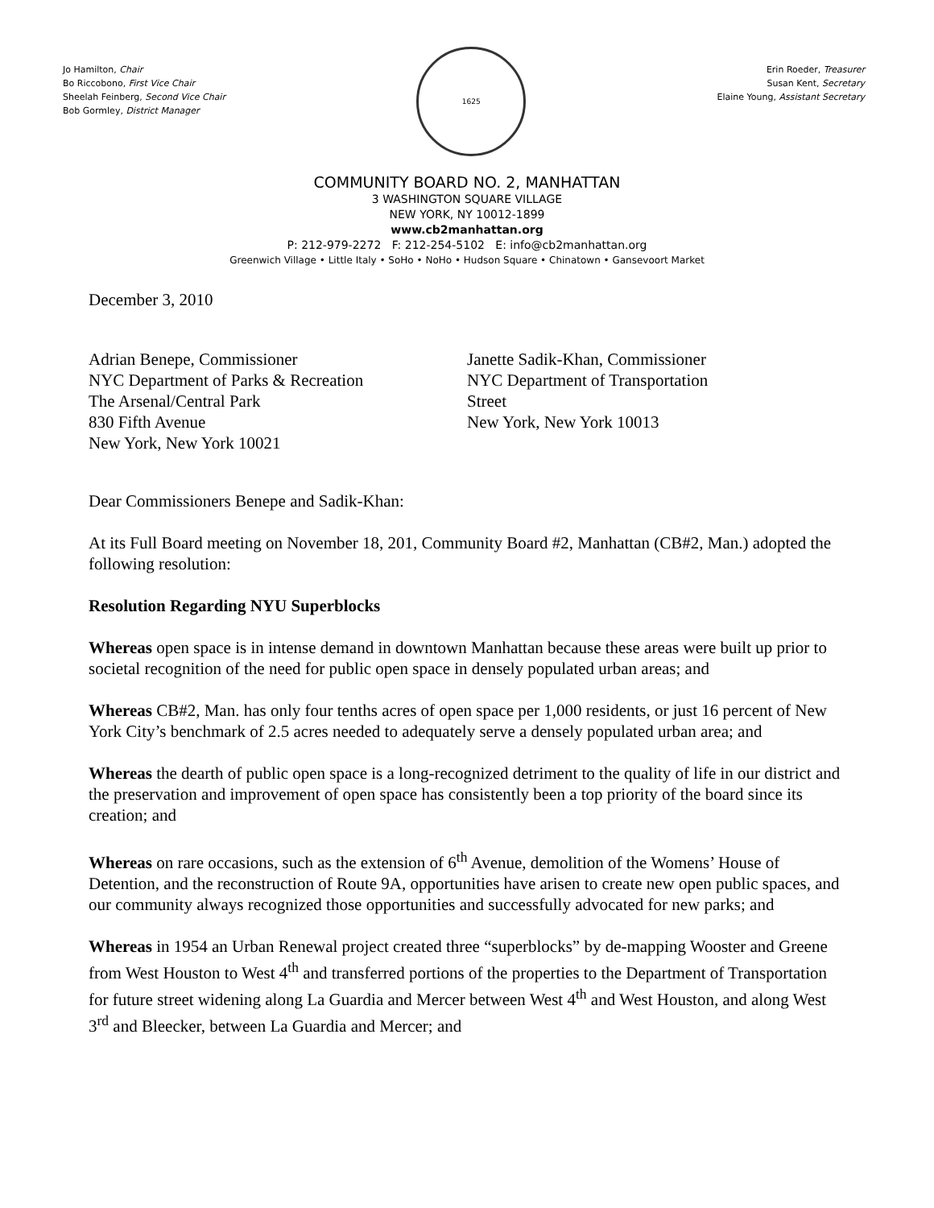Jo Hamilton, Chair
Bo Riccobono, First Vice Chair
Sheelah Feinberg, Second Vice Chair
Bob Gormley, District Manager
1625
Erin Roeder, Treasurer
Susan Kent, Secretary
Elaine Young, Assistant Secretary
COMMUNITY BOARD NO. 2, MANHATTAN
3 WASHINGTON SQUARE VILLAGE
NEW YORK, NY 10012-1899
www.cb2manhattan.org
P: 212-979-2272 F: 212-254-5102 E: info@cb2manhattan.org
Greenwich Village • Little Italy • SoHo • NoHo • Hudson Square • Chinatown • Gansevoort Market
December 3, 2010
Adrian Benepe, Commissioner
NYC Department of Parks & Recreation
The Arsenal/Central Park
830 Fifth Avenue
New York, New York 10021
Janette Sadik-Khan, Commissioner
NYC Department of Transportation
Street
New York, New York 10013
Dear Commissioners Benepe and Sadik-Khan:
At its Full Board meeting on November 18, 201, Community Board #2, Manhattan (CB#2, Man.) adopted the following resolution:
Resolution Regarding NYU Superblocks
Whereas open space is in intense demand in downtown Manhattan because these areas were built up prior to societal recognition of the need for public open space in densely populated urban areas; and
Whereas CB#2, Man. has only four tenths acres of open space per 1,000 residents, or just 16 percent of New York City’s benchmark of 2.5 acres needed to adequately serve a densely populated urban area; and
Whereas the dearth of public open space is a long-recognized detriment to the quality of life in our district and the preservation and improvement of open space has consistently been a top priority of the board since its creation; and
Whereas on rare occasions, such as the extension of 6<sup>th</sup> Avenue, demolition of the Womens’ House of Detention, and the reconstruction of Route 9A, opportunities have arisen to create new open public spaces, and our community always recognized those opportunities and successfully advocated for new parks; and
Whereas in 1954 an Urban Renewal project created three “superblocks” by de-mapping Wooster and Greene from West Houston to West 4<sup>th</sup> and transferred portions of the properties to the Department of Transportation for future street widening along La Guardia and Mercer between West 4<sup>th</sup> and West Houston, and along West 3<sup>rd</sup> and Bleecker, between La Guardia and Mercer; and